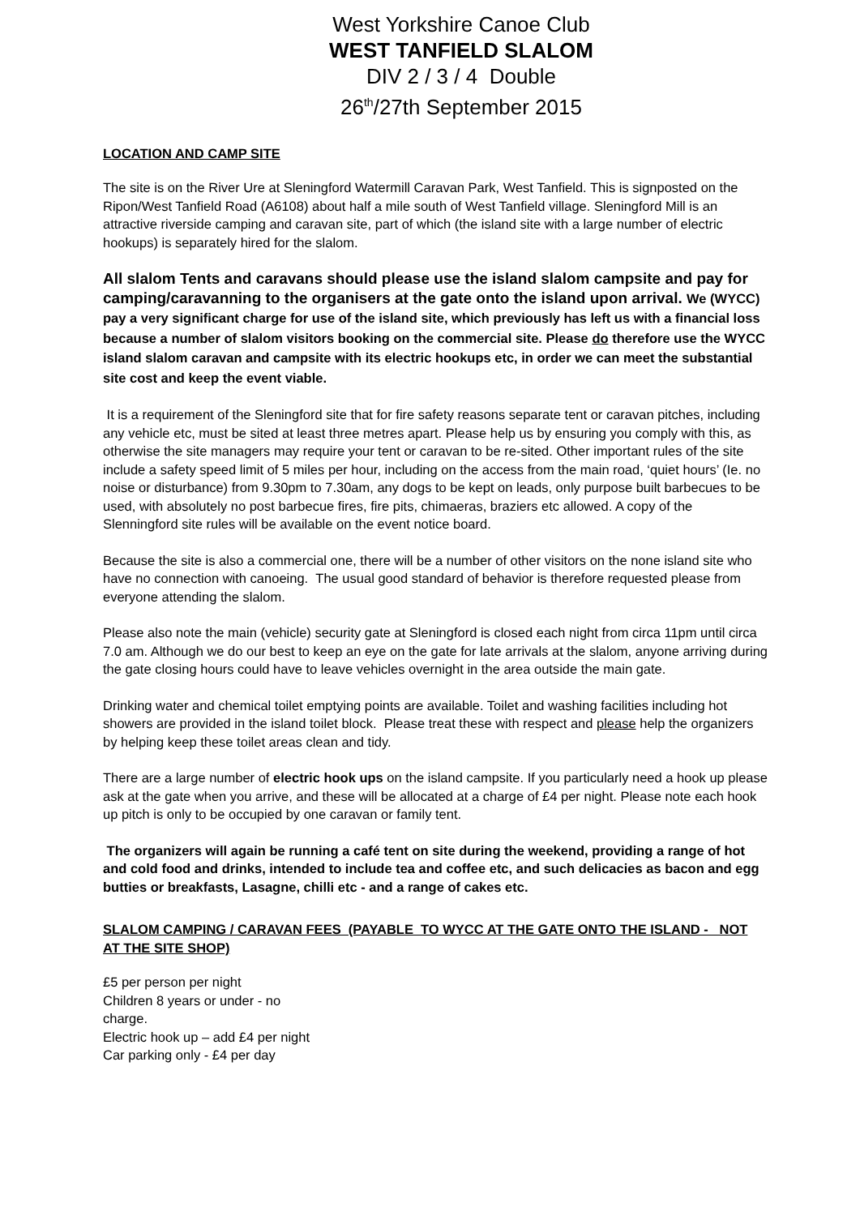West Yorkshire Canoe Club
WEST TANFIELD SLALOM
DIV 2 / 3 / 4 Double
26<sup>th</sup>/27th September 2015
LOCATION AND CAMP SITE
The site is on the River Ure at Sleningford Watermill Caravan Park, West Tanfield. This is signposted on the Ripon/West Tanfield Road (A6108) about half a mile south of West Tanfield village. Sleningford Mill is an attractive riverside camping and caravan site, part of which (the island site with a large number of electric hookups) is separately hired for the slalom.
All slalom Tents and caravans should please use the island slalom campsite and pay for camping/caravanning to the organisers at the gate onto the island upon arrival. We (WYCC) pay a very significant charge for use of the island site, which previously has left us with a financial loss because a number of slalom visitors booking on the commercial site. Please do therefore use the WYCC island slalom caravan and campsite with its electric hookups etc, in order we can meet the substantial site cost and keep the event viable.
It is a requirement of the Sleningford site that for fire safety reasons separate tent or caravan pitches, including any vehicle etc, must be sited at least three metres apart. Please help us by ensuring you comply with this, as otherwise the site managers may require your tent or caravan to be re-sited. Other important rules of the site include a safety speed limit of 5 miles per hour, including on the access from the main road, ‘quiet hours’ (Ie. no noise or disturbance) from 9.30pm to 7.30am, any dogs to be kept on leads, only purpose built barbecues to be used, with absolutely no post barbecue fires, fire pits, chimaeras, braziers etc allowed. A copy of the Slenningford site rules will be available on the event notice board.
Because the site is also a commercial one, there will be a number of other visitors on the none island site who have no connection with canoeing. The usual good standard of behavior is therefore requested please from everyone attending the slalom.
Please also note the main (vehicle) security gate at Sleningford is closed each night from circa 11pm until circa 7.0 am. Although we do our best to keep an eye on the gate for late arrivals at the slalom, anyone arriving during the gate closing hours could have to leave vehicles overnight in the area outside the main gate.
Drinking water and chemical toilet emptying points are available. Toilet and washing facilities including hot showers are provided in the island toilet block. Please treat these with respect and please help the organizers by helping keep these toilet areas clean and tidy.
There are a large number of electric hook ups on the island campsite. If you particularly need a hook up please ask at the gate when you arrive, and these will be allocated at a charge of £4 per night. Please note each hook up pitch is only to be occupied by one caravan or family tent.
The organizers will again be running a café tent on site during the weekend, providing a range of hot and cold food and drinks, intended to include tea and coffee etc, and such delicacies as bacon and egg butties or breakfasts, Lasagne, chilli etc - and a range of cakes etc.
SLALOM CAMPING / CARAVAN FEES (PAYABLE TO WYCC AT THE GATE ONTO THE ISLAND - NOT AT THE SITE SHOP)
£5 per person per night
Children 8 years or under - no charge.
Electric hook up – add £4 per night
Car parking only - £4 per day